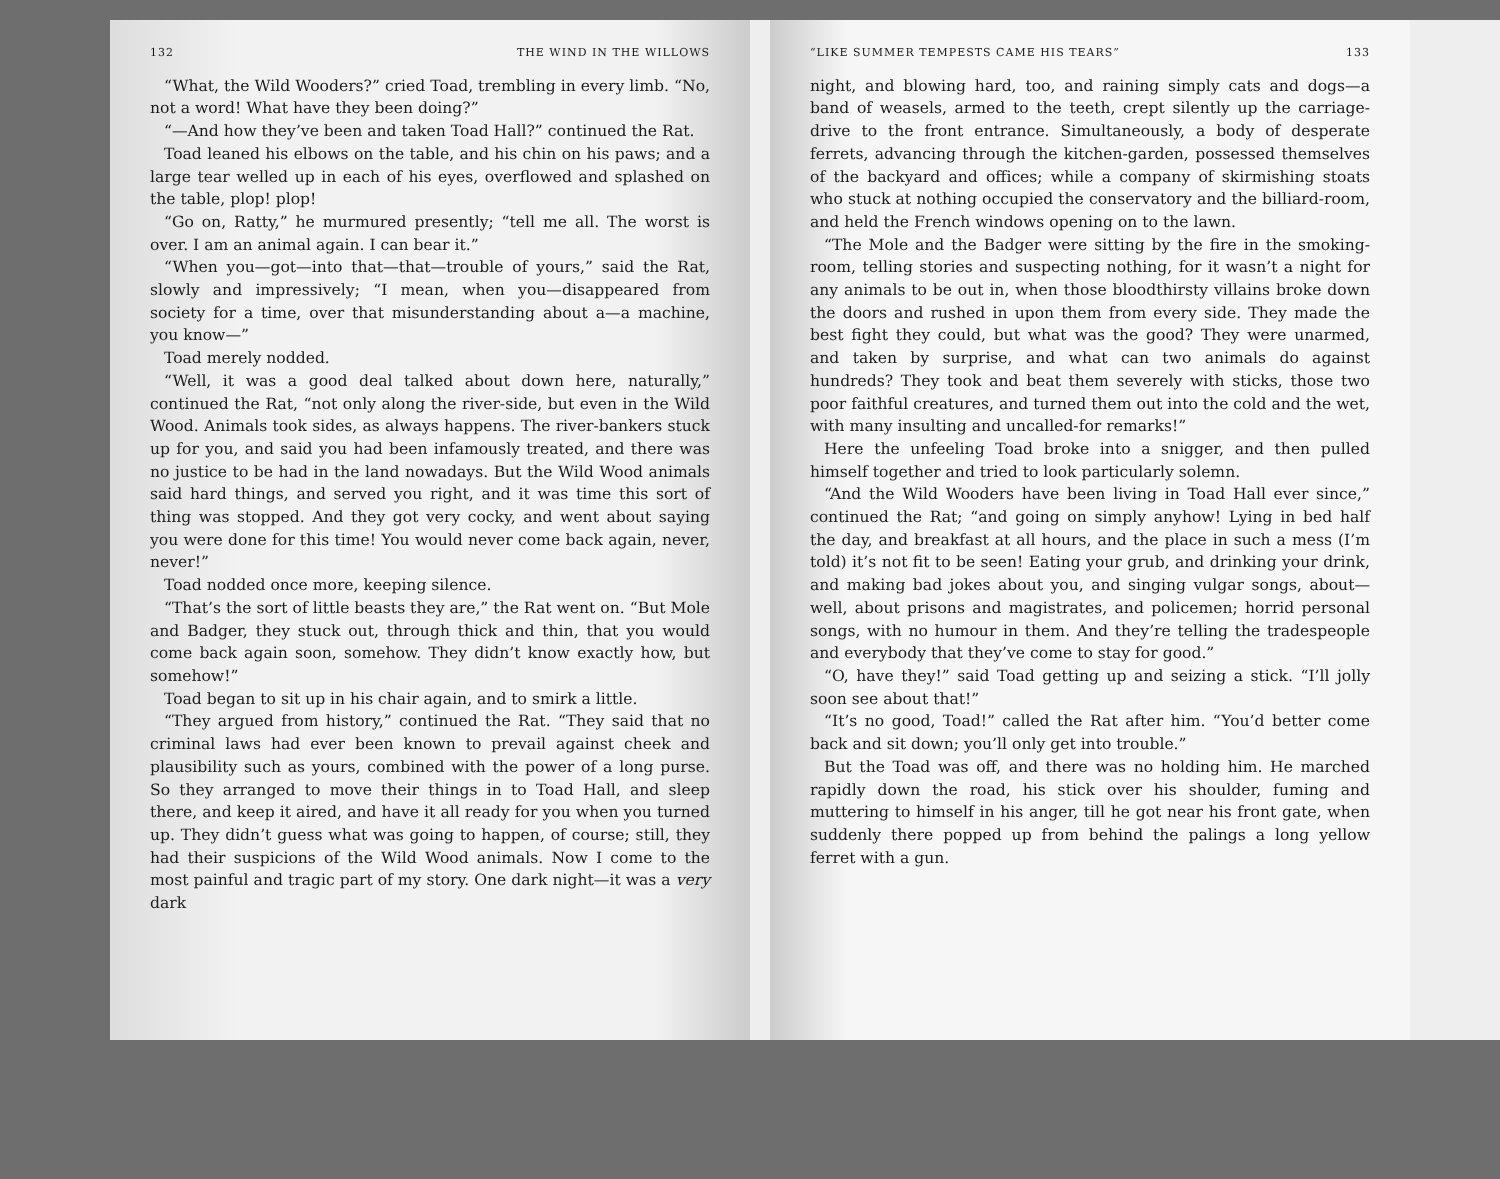132 THE WIND IN THE WILLOWS
“What, the Wild Wooders?” cried Toad, trembling in every limb. “No, not a word! What have they been doing?”
“—And how they’ve been and taken Toad Hall?” continued the Rat.
Toad leaned his elbows on the table, and his chin on his paws; and a large tear welled up in each of his eyes, overflowed and splashed on the table, plop! plop!
“Go on, Ratty,” he murmured presently; “tell me all. The worst is over. I am an animal again. I can bear it.”
“When you—got—into that—that—trouble of yours,” said the Rat, slowly and impressively; “I mean, when you—disappeared from society for a time, over that misunderstanding about a—a machine, you know—”
Toad merely nodded.
“Well, it was a good deal talked about down here, naturally,” continued the Rat, “not only along the river-side, but even in the Wild Wood. Animals took sides, as always happens. The river-bankers stuck up for you, and said you had been infamously treated, and there was no justice to be had in the land nowadays. But the Wild Wood animals said hard things, and served you right, and it was time this sort of thing was stopped. And they got very cocky, and went about saying you were done for this time! You would never come back again, never, never!”
Toad nodded once more, keeping silence.
“That’s the sort of little beasts they are,” the Rat went on. “But Mole and Badger, they stuck out, through thick and thin, that you would come back again soon, somehow. They didn’t know exactly how, but somehow!”
Toad began to sit up in his chair again, and to smirk a little.
“They argued from history,” continued the Rat. “They said that no criminal laws had ever been known to prevail against cheek and plausibility such as yours, combined with the power of a long purse. So they arranged to move their things in to Toad Hall, and sleep there, and keep it aired, and have it all ready for you when you turned up. They didn’t guess what was going to happen, of course; still, they had their suspicions of the Wild Wood animals. Now I come to the most painful and tragic part of my story. One dark night—it was a very dark
“LIKE SUMMER TEMPESTS CAME HIS TEARS” 133
night, and blowing hard, too, and raining simply cats and dogs—a band of weasels, armed to the teeth, crept silently up the carriage-drive to the front entrance. Simultaneously, a body of desperate ferrets, advancing through the kitchen-garden, possessed themselves of the backyard and offices; while a company of skirmishing stoats who stuck at nothing occupied the conservatory and the billiard-room, and held the French windows opening on to the lawn.
“The Mole and the Badger were sitting by the fire in the smoking-room, telling stories and suspecting nothing, for it wasn’t a night for any animals to be out in, when those bloodthirsty villains broke down the doors and rushed in upon them from every side. They made the best fight they could, but what was the good? They were unarmed, and taken by surprise, and what can two animals do against hundreds? They took and beat them severely with sticks, those two poor faithful creatures, and turned them out into the cold and the wet, with many insulting and uncalled-for remarks!”
Here the unfeeling Toad broke into a snigger, and then pulled himself together and tried to look particularly solemn.
“And the Wild Wooders have been living in Toad Hall ever since,” continued the Rat; “and going on simply anyhow! Lying in bed half the day, and breakfast at all hours, and the place in such a mess (I’m told) it’s not fit to be seen! Eating your grub, and drinking your drink, and making bad jokes about you, and singing vulgar songs, about—well, about prisons and magistrates, and policemen; horrid personal songs, with no humour in them. And they’re telling the tradespeople and everybody that they’ve come to stay for good.”
“O, have they!” said Toad getting up and seizing a stick. “I’ll jolly soon see about that!”
“It’s no good, Toad!” called the Rat after him. “You’d better come back and sit down; you’ll only get into trouble.”
But the Toad was off, and there was no holding him. He marched rapidly down the road, his stick over his shoulder, fuming and muttering to himself in his anger, till he got near his front gate, when suddenly there popped up from behind the palings a long yellow ferret with a gun.